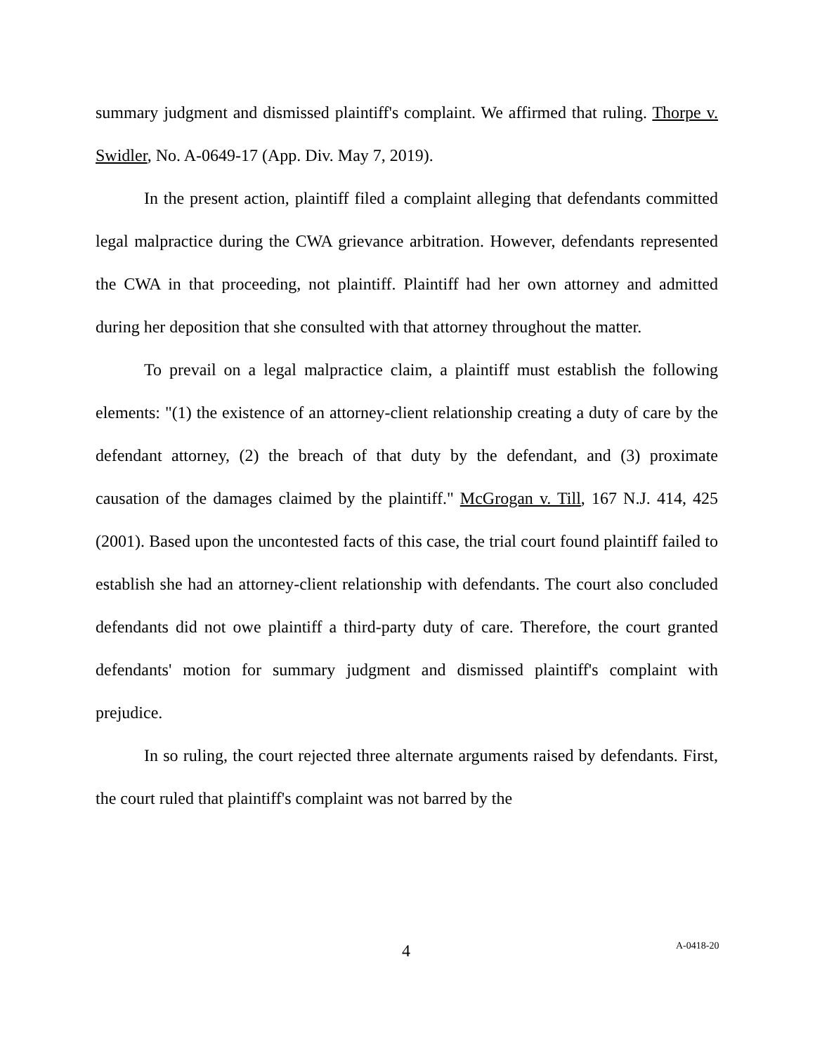summary judgment and dismissed plaintiff's complaint. We affirmed that ruling. Thorpe v. Swidler, No. A-0649-17 (App. Div. May 7, 2019).
In the present action, plaintiff filed a complaint alleging that defendants committed legal malpractice during the CWA grievance arbitration. However, defendants represented the CWA in that proceeding, not plaintiff. Plaintiff had her own attorney and admitted during her deposition that she consulted with that attorney throughout the matter.
To prevail on a legal malpractice claim, a plaintiff must establish the following elements: "(1) the existence of an attorney-client relationship creating a duty of care by the defendant attorney, (2) the breach of that duty by the defendant, and (3) proximate causation of the damages claimed by the plaintiff." McGrogan v. Till, 167 N.J. 414, 425 (2001). Based upon the uncontested facts of this case, the trial court found plaintiff failed to establish she had an attorney-client relationship with defendants. The court also concluded defendants did not owe plaintiff a third-party duty of care. Therefore, the court granted defendants' motion for summary judgment and dismissed plaintiff's complaint with prejudice.
In so ruling, the court rejected three alternate arguments raised by defendants. First, the court ruled that plaintiff's complaint was not barred by the
4 A-0418-20